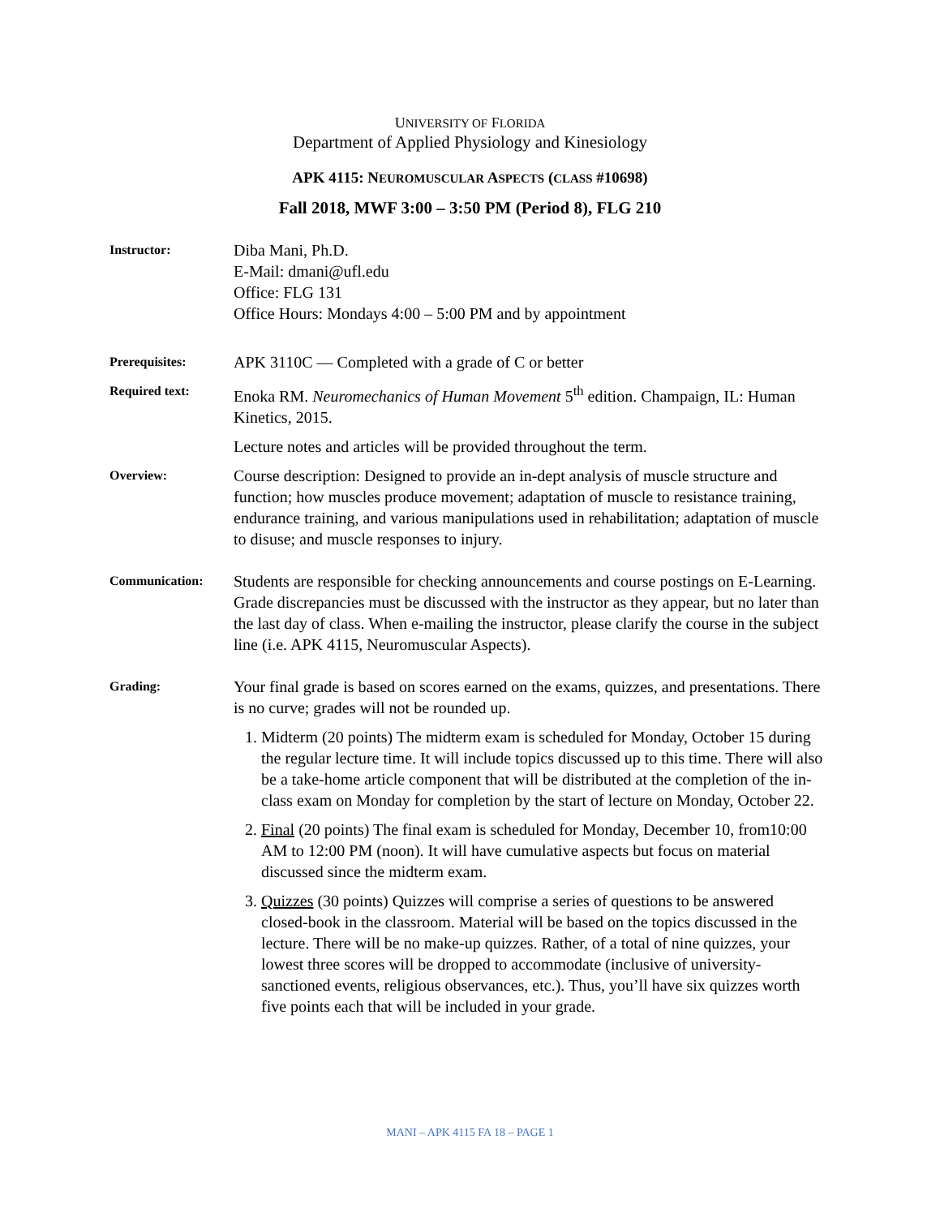UNIVERSITY OF FLORIDA
Department of Applied Physiology and Kinesiology
APK 4115: NEUROMUSCULAR ASPECTS (CLASS #10698)
Fall 2018, MWF 3:00 – 3:50 PM (Period 8), FLG 210
Instructor:
Diba Mani, Ph.D.
E-Mail: dmani@ufl.edu
Office: FLG 131
Office Hours: Mondays 4:00 – 5:00 PM and by appointment
Prerequisites:
APK 3110C — Completed with a grade of C or better
Required text:
Enoka RM. Neuromechanics of Human Movement 5<sup>th</sup> edition. Champaign, IL: Human Kinetics, 2015.
Lecture notes and articles will be provided throughout the term.
Overview:
Course description: Designed to provide an in-dept analysis of muscle structure and function; how muscles produce movement; adaptation of muscle to resistance training, endurance training, and various manipulations used in rehabilitation; adaptation of muscle to disuse; and muscle responses to injury.
Communication:
Students are responsible for checking announcements and course postings on E-Learning. Grade discrepancies must be discussed with the instructor as they appear, but no later than the last day of class. When e-mailing the instructor, please clarify the course in the subject line (i.e. APK 4115, Neuromuscular Aspects).
Grading:
Your final grade is based on scores earned on the exams, quizzes, and presentations. There is no curve; grades will not be rounded up.
1. Midterm (20 points) The midterm exam is scheduled for Monday, October 15 during the regular lecture time. It will include topics discussed up to this time. There will also be a take-home article component that will be distributed at the completion of the in-class exam on Monday for completion by the start of lecture on Monday, October 22.
2. Final (20 points) The final exam is scheduled for Monday, December 10, from10:00 AM to 12:00 PM (noon). It will have cumulative aspects but focus on material discussed since the midterm exam.
3. Quizzes (30 points) Quizzes will comprise a series of questions to be answered closed-book in the classroom. Material will be based on the topics discussed in the lecture. There will be no make-up quizzes. Rather, of a total of nine quizzes, your lowest three scores will be dropped to accommodate (inclusive of university-sanctioned events, religious observances, etc.). Thus, you’ll have six quizzes worth five points each that will be included in your grade.
MANI – APK 4115 FA 18 – PAGE 1